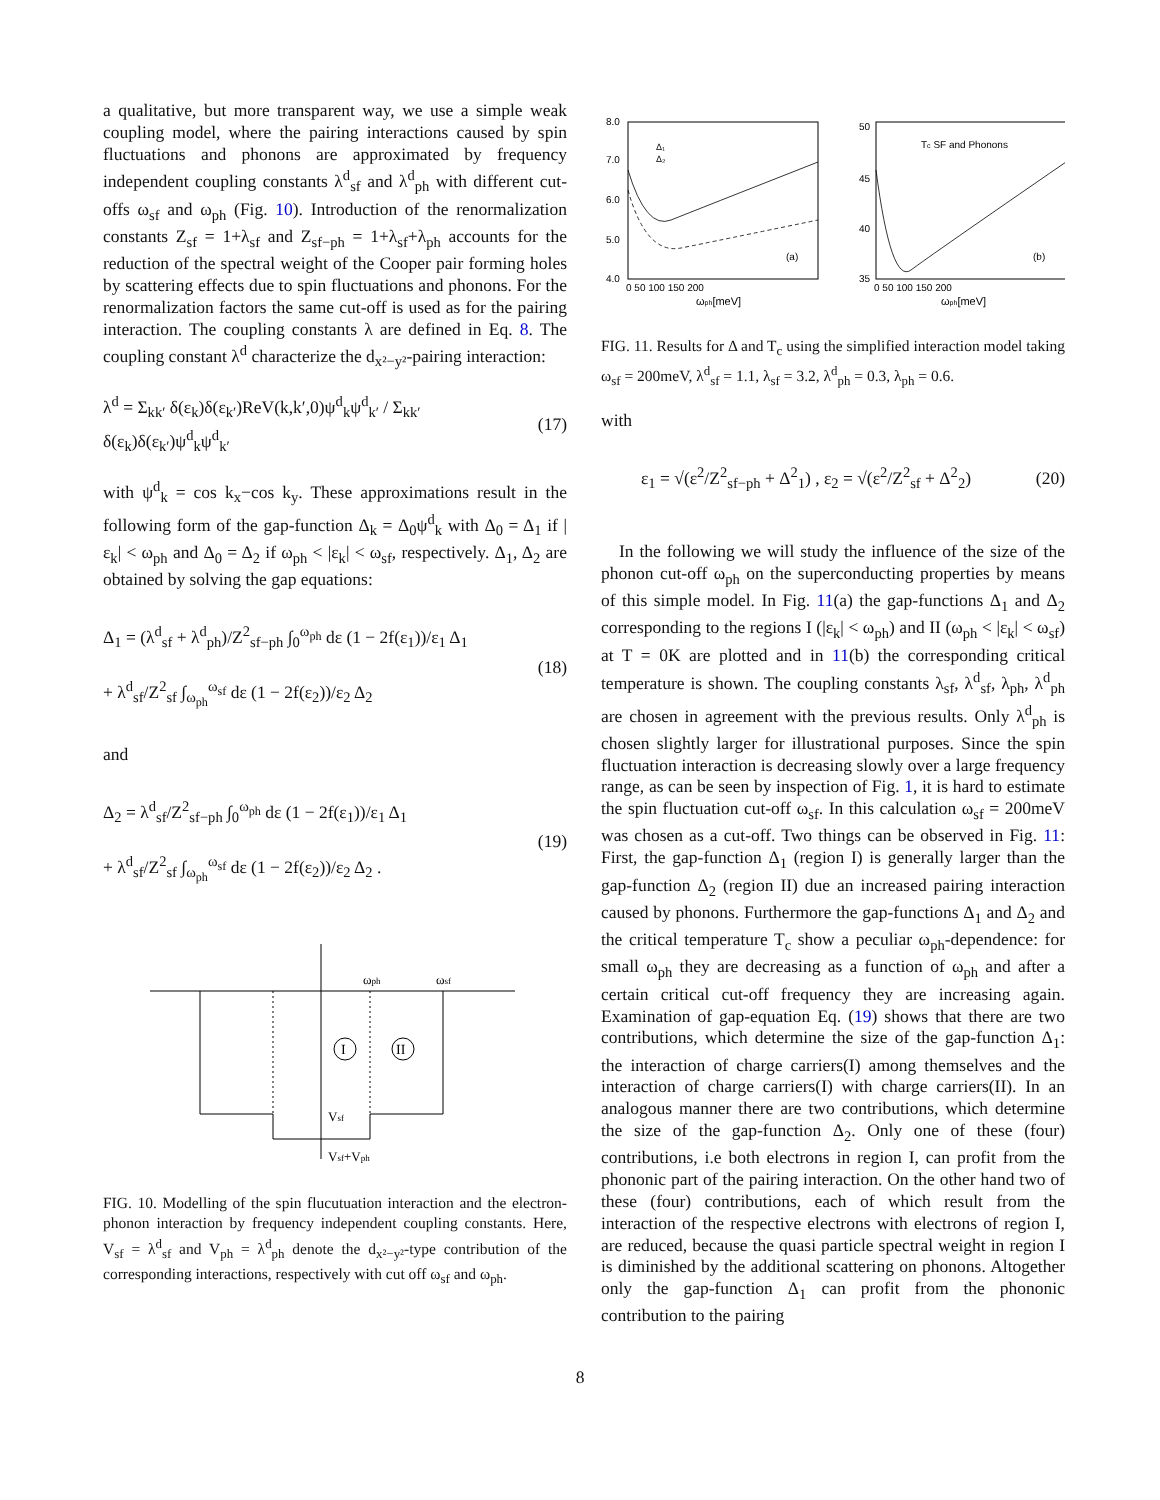a qualitative, but more transparent way, we use a simple weak coupling model, where the pairing interactions caused by spin fluctuations and phonons are approximated by frequency independent coupling constants λ<sup>d</sup><sub>sf</sub> and λ<sup>d</sup><sub>ph</sub> with different cut-offs ω<sub>sf</sub> and ω<sub>ph</sub> (Fig. 10). Introduction of the renormalization constants Z<sub>sf</sub> = 1+λ<sub>sf</sub> and Z<sub>sf−ph</sub> = 1+λ<sub>sf</sub>+λ<sub>ph</sub> accounts for the reduction of the spectral weight of the Cooper pair forming holes by scattering effects due to spin fluctuations and phonons. For the renormalization factors the same cut-off is used as for the pairing interaction. The coupling constants λ are defined in Eq. 8. The coupling constant λ<sup>d</sup> characterize the d<sub>x²−y²</sub>-pairing interaction:
λ<sup>d</sup> = Σ<sub>kk′</sub> δ(ε<sub>k</sub>)δ(ε<sub>k′</sub>)ReV(k,k′,0)ψ<sup>d</sup><sub>k</sub>ψ<sup>d</sup><sub>k′</sub> / Σ<sub>kk′</sub> δ(ε<sub>k</sub>)δ(ε<sub>k′</sub>)ψ<sup>d</sup><sub>k</sub>ψ<sup>d</sup><sub>k′</sub> (17)
with ψ<sup>d</sup><sub>k</sub> = cos k<sub>x</sub>−cos k<sub>y</sub>. These approximations result in the following form of the gap-function Δ<sub>k</sub> = Δ<sub>0</sub>ψ<sup>d</sup><sub>k</sub> with Δ<sub>0</sub> = Δ<sub>1</sub> if |ε<sub>k</sub>| < ω<sub>ph</sub> and Δ<sub>0</sub> = Δ<sub>2</sub> if ω<sub>ph</sub> < |ε<sub>k</sub>| < ω<sub>sf</sub>, respectively. Δ<sub>1</sub>, Δ<sub>2</sub> are obtained by solving the gap equations:
Δ<sub>1</sub> = (λ<sup>d</sup><sub>sf</sub> + λ<sup>d</sup><sub>ph</sub>)/Z<sup>2</sup><sub>sf−ph</sub> ∫<sub>0</sub><sup>ω<sub>ph</sub></sup> dε (1 − 2f(ε<sub>1</sub>))/ε<sub>1</sub> Δ<sub>1</sub>
+ λ<sup>d</sup><sub>sf</sub>/Z<sup>2</sup><sub>sf</sub> ∫<sub>ω<sub>ph</sub></sub><sup>ω<sub>sf</sub></sup> dε (1 − 2f(ε<sub>2</sub>))/ε<sub>2</sub> Δ<sub>2</sub> (18)
and
Δ<sub>2</sub> = λ<sup>d</sup><sub>sf</sub>/Z<sup>2</sup><sub>sf−ph</sub> ∫<sub>0</sub><sup>ω<sub>ph</sub></sup> dε (1 − 2f(ε<sub>1</sub>))/ε<sub>1</sub> Δ<sub>1</sub>
+ λ<sup>d</sup><sub>sf</sub>/Z<sup>2</sup><sub>sf</sub> ∫<sub>ω<sub>ph</sub></sub><sup>ω<sub>sf</sub></sup> dε (1 − 2f(ε<sub>2</sub>))/ε<sub>2</sub> Δ<sub>2</sub> . (19)
ωph
ωsf
I
II
Vsf
Vsf+Vph
FIG. 10. Modelling of the spin flucutuation interaction and the electron-phonon interaction by frequency independent coupling constants. Here, V<sub>sf</sub> = λ<sup>d</sup><sub>sf</sub> and V<sub>ph</sub> = λ<sup>d</sup><sub>ph</sub> denote the d<sub>x²−y²</sub>-type contribution of the corresponding interactions, respectively with cut off ω<sub>sf</sub> and ω<sub>ph</sub>.
8.0
7.0
6.0
5.0
4.0
0 50 100 150 200
ωph[meV]
Δ₁
Δ₂
(a)
50
45
40
35
0 50 100 150 200
ωph[meV]
Tc SF and Phonons
(b)
FIG. 11. Results for Δ and T<sub>c</sub> using the simplified interaction model taking ω<sub>sf</sub> = 200meV, λ<sup>d</sup><sub>sf</sub> = 1.1, λ<sub>sf</sub> = 3.2, λ<sup>d</sup><sub>ph</sub> = 0.3, λ<sub>ph</sub> = 0.6.
with
ε<sub>1</sub> = √(ε<sup>2</sup>/Z<sup>2</sup><sub>sf−ph</sub> + Δ<sup>2</sup><sub>1</sub>) , ε<sub>2</sub> = √(ε<sup>2</sup>/Z<sup>2</sup><sub>sf</sub> + Δ<sup>2</sup><sub>2</sub>) (20)
In the following we will study the influence of the size of the phonon cut-off ω<sub>ph</sub> on the superconducting properties by means of this simple model. In Fig. 11(a) the gap-functions Δ<sub>1</sub> and Δ<sub>2</sub> corresponding to the regions I (|ε<sub>k</sub>| < ω<sub>ph</sub>) and II (ω<sub>ph</sub> < |ε<sub>k</sub>| < ω<sub>sf</sub>) at T = 0K are plotted and in 11(b) the corresponding critical temperature is shown. The coupling constants λ<sub>sf</sub>, λ<sup>d</sup><sub>sf</sub>, λ<sub>ph</sub>, λ<sup>d</sup><sub>ph</sub> are chosen in agreement with the previous results. Only λ<sup>d</sup><sub>ph</sub> is chosen slightly larger for illustrational purposes. Since the spin fluctuation interaction is decreasing slowly over a large frequency range, as can be seen by inspection of Fig. 1, it is hard to estimate the spin fluctuation cut-off ω<sub>sf</sub>. In this calculation ω<sub>sf</sub> = 200meV was chosen as a cut-off. Two things can be observed in Fig. 11: First, the gap-function Δ<sub>1</sub> (region I) is generally larger than the gap-function Δ<sub>2</sub> (region II) due an increased pairing interaction caused by phonons. Furthermore the gap-functions Δ<sub>1</sub> and Δ<sub>2</sub> and the critical temperature T<sub>c</sub> show a peculiar ω<sub>ph</sub>-dependence: for small ω<sub>ph</sub> they are decreasing as a function of ω<sub>ph</sub> and after a certain critical cut-off frequency they are increasing again. Examination of gap-equation Eq. (19) shows that there are two contributions, which determine the size of the gap-function Δ<sub>1</sub>: the interaction of charge carriers(I) among themselves and the interaction of charge carriers(I) with charge carriers(II). In an analogous manner there are two contributions, which determine the size of the gap-function Δ<sub>2</sub>. Only one of these (four) contributions, i.e both electrons in region I, can profit from the phononic part of the pairing interaction. On the other hand two of these (four) contributions, each of which result from the interaction of the respective electrons with electrons of region I, are reduced, because the quasi particle spectral weight in region I is diminished by the additional scattering on phonons. Altogether only the gap-function Δ<sub>1</sub> can profit from the phononic contribution to the pairing
8